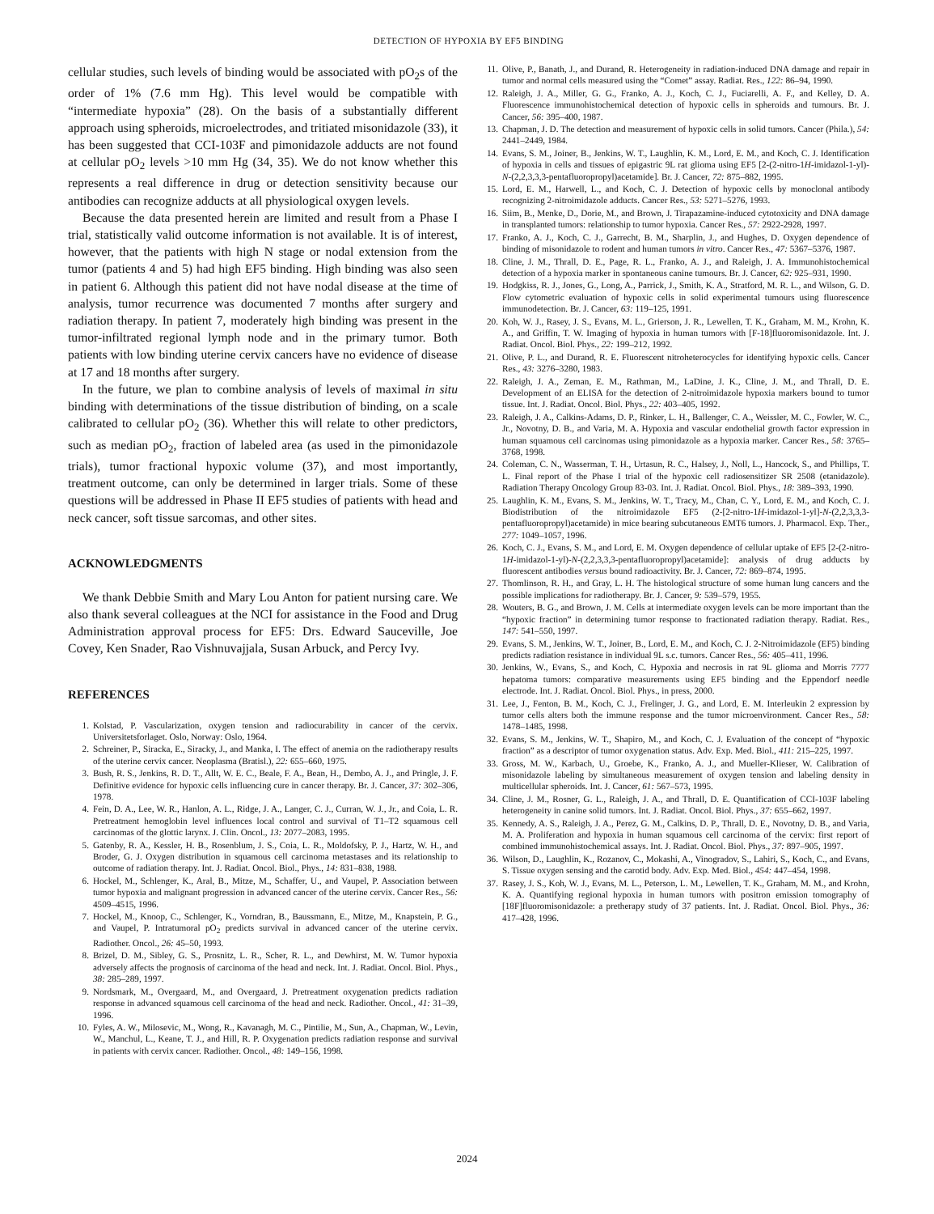DETECTION OF HYPOXIA BY EF5 BINDING
cellular studies, such levels of binding would be associated with pO<sub>2</sub>s of the order of 1% (7.6 mm Hg). This level would be compatible with “intermediate hypoxia” (28). On the basis of a substantially different approach using spheroids, microelectrodes, and tritiated misonidazole (33), it has been suggested that CCI-103F and pimonidazole adducts are not found at cellular pO<sub>2</sub> levels >10 mm Hg (34, 35). We do not know whether this represents a real difference in drug or detection sensitivity because our antibodies can recognize adducts at all physiological oxygen levels.
Because the data presented herein are limited and result from a Phase I trial, statistically valid outcome information is not available. It is of interest, however, that the patients with high N stage or nodal extension from the tumor (patients 4 and 5) had high EF5 binding. High binding was also seen in patient 6. Although this patient did not have nodal disease at the time of analysis, tumor recurrence was documented 7 months after surgery and radiation therapy. In patient 7, moderately high binding was present in the tumor-infiltrated regional lymph node and in the primary tumor. Both patients with low binding uterine cervix cancers have no evidence of disease at 17 and 18 months after surgery.
In the future, we plan to combine analysis of levels of maximal in situ binding with determinations of the tissue distribution of binding, on a scale calibrated to cellular pO<sub>2</sub> (36). Whether this will relate to other predictors, such as median pO<sub>2</sub>, fraction of labeled area (as used in the pimonidazole trials), tumor fractional hypoxic volume (37), and most importantly, treatment outcome, can only be determined in larger trials. Some of these questions will be addressed in Phase II EF5 studies of patients with head and neck cancer, soft tissue sarcomas, and other sites.
ACKNOWLEDGMENTS
We thank Debbie Smith and Mary Lou Anton for patient nursing care. We also thank several colleagues at the NCI for assistance in the Food and Drug Administration approval process for EF5: Drs. Edward Sauceville, Joe Covey, Ken Snader, Rao Vishnuvajjala, Susan Arbuck, and Percy Ivy.
REFERENCES
1. Kolstad, P. Vascularization, oxygen tension and radiocurability in cancer of the cervix. Universitetsforlaget. Oslo, Norway: Oslo, 1964.
2. Schreiner, P., Siracka, E., Siracky, J., and Manka, I. The effect of anemia on the radiotherapy results of the uterine cervix cancer. Neoplasma (Bratisl.), 22: 655–660, 1975.
3. Bush, R. S., Jenkins, R. D. T., Allt, W. E. C., Beale, F. A., Bean, H., Dembo, A. J., and Pringle, J. F. Definitive evidence for hypoxic cells influencing cure in cancer therapy. Br. J. Cancer, 37: 302–306, 1978.
4. Fein, D. A., Lee, W. R., Hanlon, A. L., Ridge, J. A., Langer, C. J., Curran, W. J., Jr., and Coia, L. R. Pretreatment hemoglobin level influences local control and survival of T1–T2 squamous cell carcinomas of the glottic larynx. J. Clin. Oncol., 13: 2077–2083, 1995.
5. Gatenby, R. A., Kessler, H. B., Rosenblum, J. S., Coia, L. R., Moldofsky, P. J., Hartz, W. H., and Broder, G. J. Oxygen distribution in squamous cell carcinoma metastases and its relationship to outcome of radiation therapy. Int. J. Radiat. Oncol. Biol., Phys., 14: 831–838, 1988.
6. Hockel, M., Schlenger, K., Aral, B., Mitze, M., Schaffer, U., and Vaupel, P. Association between tumor hypoxia and malignant progression in advanced cancer of the uterine cervix. Cancer Res., 56: 4509–4515, 1996.
7. Hockel, M., Knoop, C., Schlenger, K., Vorndran, B., Baussmann, E., Mitze, M., Knapstein, P. G., and Vaupel, P. Intratumoral pO<sub>2</sub> predicts survival in advanced cancer of the uterine cervix. Radiother. Oncol., 26: 45–50, 1993.
8. Brizel, D. M., Sibley, G. S., Prosnitz, L. R., Scher, R. L., and Dewhirst, M. W. Tumor hypoxia adversely affects the prognosis of carcinoma of the head and neck. Int. J. Radiat. Oncol. Biol. Phys., 38: 285–289, 1997.
9. Nordsmark, M., Overgaard, M., and Overgaard, J. Pretreatment oxygenation predicts radiation response in advanced squamous cell carcinoma of the head and neck. Radiother. Oncol., 41: 31–39, 1996.
10. Fyles, A. W., Milosevic, M., Wong, R., Kavanagh, M. C., Pintilie, M., Sun, A., Chapman, W., Levin, W., Manchul, L., Keane, T. J., and Hill, R. P. Oxygenation predicts radiation response and survival in patients with cervix cancer. Radiother. Oncol., 48: 149–156, 1998.
11. Olive, P., Banath, J., and Durand, R. Heterogeneity in radiation-induced DNA damage and repair in tumor and normal cells measured using the “Comet” assay. Radiat. Res., 122: 86–94, 1990.
12. Raleigh, J. A., Miller, G. G., Franko, A. J., Koch, C. J., Fuciarelli, A. F., and Kelley, D. A. Fluorescence immunohistochemical detection of hypoxic cells in spheroids and tumours. Br. J. Cancer, 56: 395–400, 1987.
13. Chapman, J. D. The detection and measurement of hypoxic cells in solid tumors. Cancer (Phila.), 54: 2441–2449, 1984.
14. Evans, S. M., Joiner, B., Jenkins, W. T., Laughlin, K. M., Lord, E. M., and Koch, C. J. Identification of hypoxia in cells and tissues of epigastric 9L rat glioma using EF5 [2-(2-nitro-1H-imidazol-1-yl)-N-(2,2,3,3,3-pentafluoropropyl)acetamide]. Br. J. Cancer, 72: 875–882, 1995.
15. Lord, E. M., Harwell, L., and Koch, C. J. Detection of hypoxic cells by monoclonal antibody recognizing 2-nitroimidazole adducts. Cancer Res., 53: 5271–5276, 1993.
16. Siim, B., Menke, D., Dorie, M., and Brown, J. Tirapazamine-induced cytotoxicity and DNA damage in transplanted tumors: relationship to tumor hypoxia. Cancer Res., 57: 2922-2928, 1997.
17. Franko, A. J., Koch, C. J., Garrecht, B. M., Sharplin, J., and Hughes, D. Oxygen dependence of binding of misonidazole to rodent and human tumors in vitro. Cancer Res., 47: 5367–5376, 1987.
18. Cline, J. M., Thrall, D. E., Page, R. L., Franko, A. J., and Raleigh, J. A. Immunohistochemical detection of a hypoxia marker in spontaneous canine tumours. Br. J. Cancer, 62: 925–931, 1990.
19. Hodgkiss, R. J., Jones, G., Long, A., Parrick, J., Smith, K. A., Stratford, M. R. L., and Wilson, G. D. Flow cytometric evaluation of hypoxic cells in solid experimental tumours using fluorescence immunodetection. Br. J. Cancer, 63: 119–125, 1991.
20. Koh, W. J., Rasey, J. S., Evans, M. L., Grierson, J. R., Lewellen, T. K., Graham, M. M., Krohn, K. A., and Griffin, T. W. Imaging of hypoxia in human tumors with [F-18]fluoromisonidazole. Int. J. Radiat. Oncol. Biol. Phys., 22: 199–212, 1992.
21. Olive, P. L., and Durand, R. E. Fluorescent nitroheterocycles for identifying hypoxic cells. Cancer Res., 43: 3276–3280, 1983.
22. Raleigh, J. A., Zeman, E. M., Rathman, M., LaDine, J. K., Cline, J. M., and Thrall, D. E. Development of an ELISA for the detection of 2-nitroimidazole hypoxia markers bound to tumor tissue. Int. J. Radiat. Oncol. Biol. Phys., 22: 403–405, 1992.
23. Raleigh, J. A., Calkins-Adams, D. P., Rinker, L. H., Ballenger, C. A., Weissler, M. C., Fowler, W. C., Jr., Novotny, D. B., and Varia, M. A. Hypoxia and vascular endothelial growth factor expression in human squamous cell carcinomas using pimonidazole as a hypoxia marker. Cancer Res., 58: 3765–3768, 1998.
24. Coleman, C. N., Wasserman, T. H., Urtasun, R. C., Halsey, J., Noll, L., Hancock, S., and Phillips, T. L. Final report of the Phase I trial of the hypoxic cell radiosensitizer SR 2508 (etanidazole). Radiation Therapy Oncology Group 83-03. Int. J. Radiat. Oncol. Biol. Phys., 18: 389–393, 1990.
25. Laughlin, K. M., Evans, S. M., Jenkins, W. T., Tracy, M., Chan, C. Y., Lord, E. M., and Koch, C. J. Biodistribution of the nitroimidazole EF5 (2-[2-nitro-1H-imidazol-1-yl]-N-(2,2,3,3,3-pentafluoropropyl)acetamide) in mice bearing subcutaneous EMT6 tumors. J. Pharmacol. Exp. Ther., 277: 1049–1057, 1996.
26. Koch, C. J., Evans, S. M., and Lord, E. M. Oxygen dependence of cellular uptake of EF5 [2-(2-nitro-1H-imidazol-1-yl)-N-(2,2,3,3,3-pentafluoropropyl)acetamide]: analysis of drug adducts by fluorescent antibodies versus bound radioactivity. Br. J. Cancer, 72: 869–874, 1995.
27. Thomlinson, R. H., and Gray, L. H. The histological structure of some human lung cancers and the possible implications for radiotherapy. Br. J. Cancer, 9: 539–579, 1955.
28. Wouters, B. G., and Brown, J. M. Cells at intermediate oxygen levels can be more important than the “hypoxic fraction” in determining tumor response to fractionated radiation therapy. Radiat. Res., 147: 541–550, 1997.
29. Evans, S. M., Jenkins, W. T., Joiner, B., Lord, E. M., and Koch, C. J. 2-Nitroimidazole (EF5) binding predicts radiation resistance in individual 9L s.c. tumors. Cancer Res., 56: 405–411, 1996.
30. Jenkins, W., Evans, S., and Koch, C. Hypoxia and necrosis in rat 9L glioma and Morris 7777 hepatoma tumors: comparative measurements using EF5 binding and the Eppendorf needle electrode. Int. J. Radiat. Oncol. Biol. Phys., in press, 2000.
31. Lee, J., Fenton, B. M., Koch, C. J., Frelinger, J. G., and Lord, E. M. Interleukin 2 expression by tumor cells alters both the immune response and the tumor microenvironment. Cancer Res., 58: 1478–1485, 1998.
32. Evans, S. M., Jenkins, W. T., Shapiro, M., and Koch, C. J. Evaluation of the concept of “hypoxic fraction” as a descriptor of tumor oxygenation status. Adv. Exp. Med. Biol., 411: 215–225, 1997.
33. Gross, M. W., Karbach, U., Groebe, K., Franko, A. J., and Mueller-Klieser, W. Calibration of misonidazole labeling by simultaneous measurement of oxygen tension and labeling density in multicellular spheroids. Int. J. Cancer, 61: 567–573, 1995.
34. Cline, J. M., Rosner, G. L., Raleigh, J. A., and Thrall, D. E. Quantification of CCI-103F labeling heterogeneity in canine solid tumors. Int. J. Radiat. Oncol. Biol. Phys., 37: 655–662, 1997.
35. Kennedy, A. S., Raleigh, J. A., Perez, G. M., Calkins, D. P., Thrall, D. E., Novotny, D. B., and Varia, M. A. Proliferation and hypoxia in human squamous cell carcinoma of the cervix: first report of combined immunohistochemical assays. Int. J. Radiat. Oncol. Biol. Phys., 37: 897–905, 1997.
36. Wilson, D., Laughlin, K., Rozanov, C., Mokashi, A., Vinogradov, S., Lahiri, S., Koch, C., and Evans, S. Tissue oxygen sensing and the carotid body. Adv. Exp. Med. Biol., 454: 447–454, 1998.
37. Rasey, J. S., Koh, W. J., Evans, M. L., Peterson, L. M., Lewellen, T. K., Graham, M. M., and Krohn, K. A. Quantifying regional hypoxia in human tumors with positron emission tomography of [18F]fluoromisonidazole: a pretherapy study of 37 patients. Int. J. Radiat. Oncol. Biol. Phys., 36: 417–428, 1996.
2024